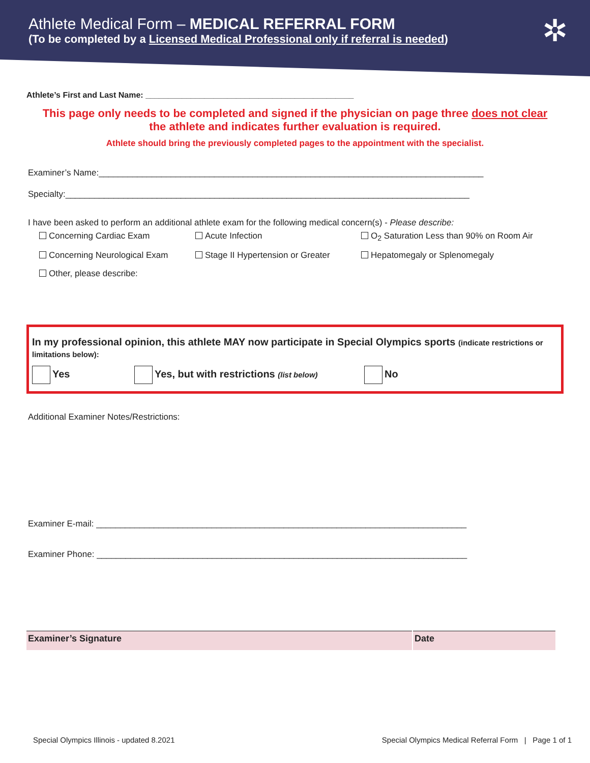Athlete Medical Form – MEDICAL REFERRAL FORM
(To be completed by a Licensed Medical Professional only if referral is needed)
✲
Athlete’s First and Last Name: ______________________________________________
This page only needs to be completed and signed if the physician on page three does not clear
the athlete and indicates further evaluation is required.
Athlete should bring the previously completed pages to the appointment with the specialist.
Examiner’s Name:________________________________________________________________________________
Specialty:____________________________________________________________________________________
I have been asked to perform an additional athlete exam for the following medical concern(s) - Please describe:
Concerning Cardiac Exam
Acute Infection
O<sub>2</sub> Saturation Less than 90% on Room Air
Concerning Neurological Exam
Stage II Hypertension or Greater
Hepatomegaly or Splenomegaly
Other, please describe:
In my professional opinion, this athlete MAY now participate in Special Olympics sports (indicate restrictions or limitations below):
Yes Yes, but with restrictions (list below)
No
Additional Examiner Notes/Restrictions:
Examiner E-mail: _____________________________________________________________________________
Examiner Phone: _____________________________________________________________________________
| Examiner’s Signature | Date |
Special Olympics Illinois - updated 8.2021 Special Olympics Medical Referral Form | Page 1 of 1